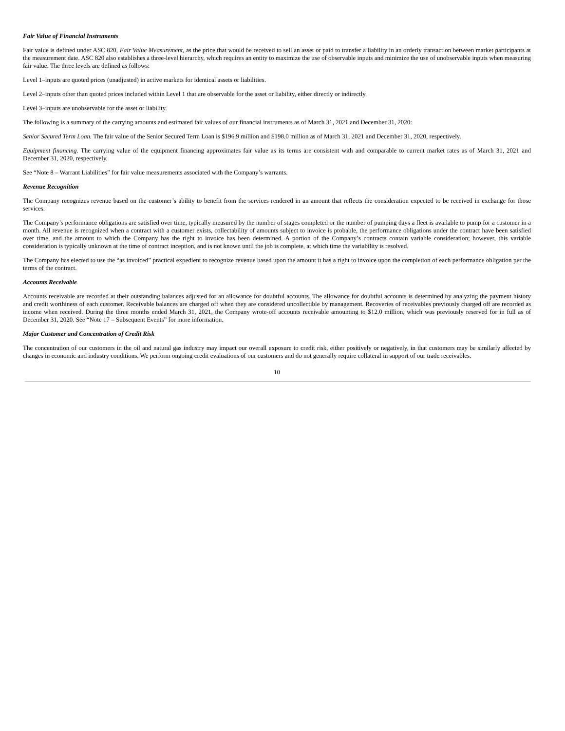Fair Value of Financial Instruments
Fair value is defined under ASC 820, Fair Value Measurement, as the price that would be received to sell an asset or paid to transfer a liability in an orderly transaction between market participants at the measurement date. ASC 820 also establishes a three-level hierarchy, which requires an entity to maximize the use of observable inputs and minimize the use of unobservable inputs when measuring fair value. The three levels are defined as follows:
Level 1–inputs are quoted prices (unadjusted) in active markets for identical assets or liabilities.
Level 2–inputs other than quoted prices included within Level 1 that are observable for the asset or liability, either directly or indirectly.
Level 3–inputs are unobservable for the asset or liability.
The following is a summary of the carrying amounts and estimated fair values of our financial instruments as of March 31, 2021 and December 31, 2020:
Senior Secured Term Loan. The fair value of the Senior Secured Term Loan is $196.9 million and $198.0 million as of March 31, 2021 and December 31, 2020, respectively.
Equipment financing. The carrying value of the equipment financing approximates fair value as its terms are consistent with and comparable to current market rates as of March 31, 2021 and December 31, 2020, respectively.
See “Note 8 – Warrant Liabilities” for fair value measurements associated with the Company’s warrants.
Revenue Recognition
The Company recognizes revenue based on the customer’s ability to benefit from the services rendered in an amount that reflects the consideration expected to be received in exchange for those services.
The Company’s performance obligations are satisfied over time, typically measured by the number of stages completed or the number of pumping days a fleet is available to pump for a customer in a month. All revenue is recognized when a contract with a customer exists, collectability of amounts subject to invoice is probable, the performance obligations under the contract have been satisfied over time, and the amount to which the Company has the right to invoice has been determined. A portion of the Company’s contracts contain variable consideration; however, this variable consideration is typically unknown at the time of contract inception, and is not known until the job is complete, at which time the variability is resolved.
The Company has elected to use the “as invoiced” practical expedient to recognize revenue based upon the amount it has a right to invoice upon the completion of each performance obligation per the terms of the contract.
Accounts Receivable
Accounts receivable are recorded at their outstanding balances adjusted for an allowance for doubtful accounts. The allowance for doubtful accounts is determined by analyzing the payment history and credit worthiness of each customer. Receivable balances are charged off when they are considered uncollectible by management. Recoveries of receivables previously charged off are recorded as income when received. During the three months ended March 31, 2021, the Company wrote-off accounts receivable amounting to $12.0 million, which was previously reserved for in full as of December 31, 2020. See “Note 17 – Subsequent Events” for more information.
Major Customer and Concentration of Credit Risk
The concentration of our customers in the oil and natural gas industry may impact our overall exposure to credit risk, either positively or negatively, in that customers may be similarly affected by changes in economic and industry conditions. We perform ongoing credit evaluations of our customers and do not generally require collateral in support of our trade receivables.
10